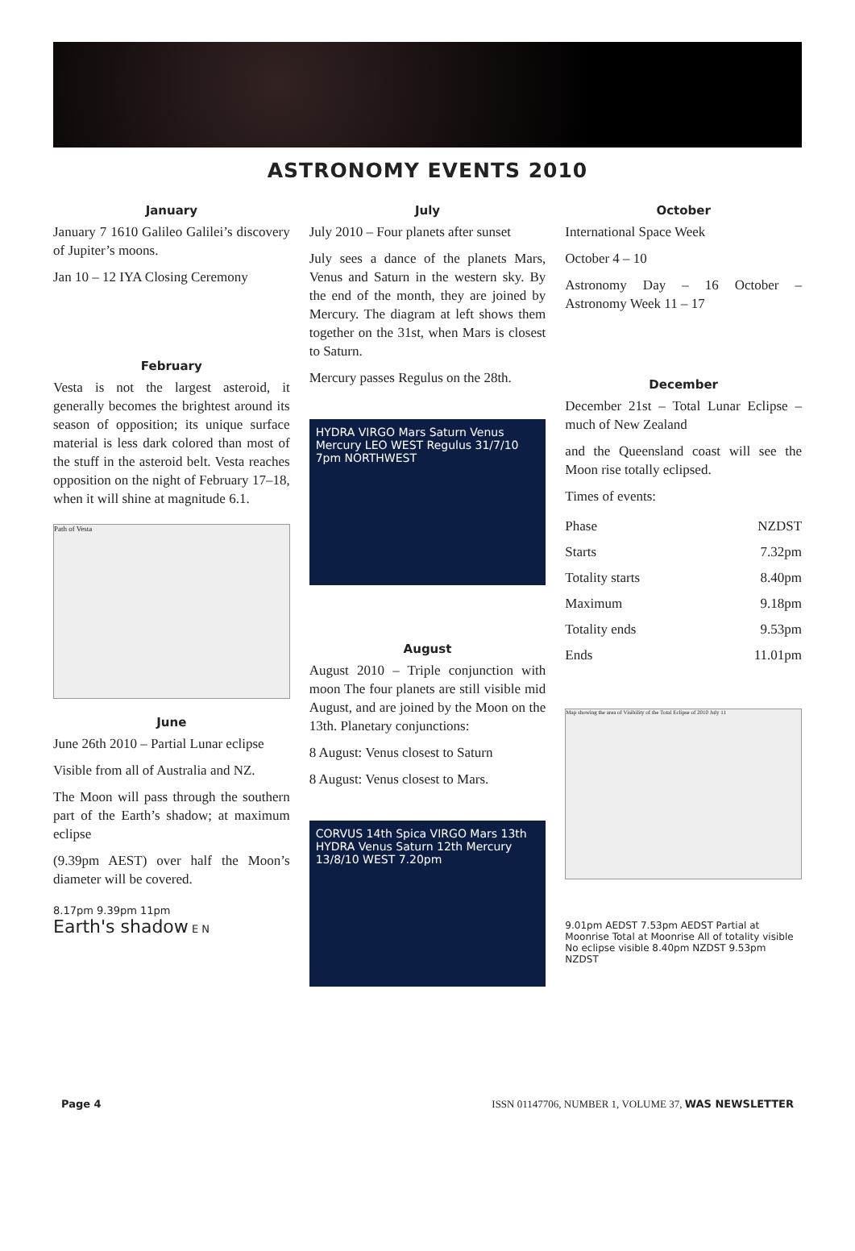ASTRONOMY EVENTS 2010
January
January 7 1610 Galileo Galilei’s discovery of Jupiter’s moons.
Jan 10 – 12 IYA Closing Ceremony
February
Vesta is not the largest asteroid, it generally becomes the brightest around its season of opposition; its unique surface material is less dark colored than most of the stuff in the asteroid belt. Vesta reaches opposition on the night of February 17–18, when it will shine at magnitude 6.1.
Path of Vesta
June
June 26th 2010 – Partial Lunar eclipse
Visible from all of Australia and NZ.
The Moon will pass through the southern part of the Earth’s shadow; at maximum eclipse
(9.39pm AEST) over half the Moon’s diameter will be covered.
8.17pm 9.39pm 11pm
Earth's shadow E N
July
July 2010 – Four planets after sunset
July sees a dance of the planets Mars, Venus and Saturn in the western sky. By the end of the month, they are joined by Mercury. The diagram at left shows them together on the 31st, when Mars is closest to Saturn.
Mercury passes Regulus on the 28th.
HYDRA VIRGO Mars Saturn Venus Mercury LEO WEST Regulus 31/7/10 7pm NORTHWEST
August
August 2010 – Triple conjunction with moon The four planets are still visible mid August, and are joined by the Moon on the 13th. Planetary conjunctions:
8 August: Venus closest to Saturn
8 August: Venus closest to Mars.
CORVUS 14th Spica VIRGO Mars 13th HYDRA Venus Saturn 12th Mercury 13/8/10 WEST 7.20pm
October
International Space Week
October 4 – 10
Astronomy Day – 16 October – Astronomy Week 11 – 17
December
December 21st – Total Lunar Eclipse – much of New Zealand
and the Queensland coast will see the Moon rise totally eclipsed.
Times of events:
| Phase | NZDST |
| Starts | 7.32pm |
| Totality starts | 8.40pm |
| Maximum | 9.18pm |
| Totality ends | 9.53pm |
| Ends | 11.01pm |
Map showing the area of Visibility of the Total Eclipse of 2010 July 11
9.01pm AEDST 7.53pm AEDST Partial at Moonrise Total at Moonrise All of totality visible No eclipse visible 8.40pm NZDST 9.53pm NZDST
Page 4 ISSN 01147706, NUMBER 1, VOLUME 37, WAS NEWSLETTER